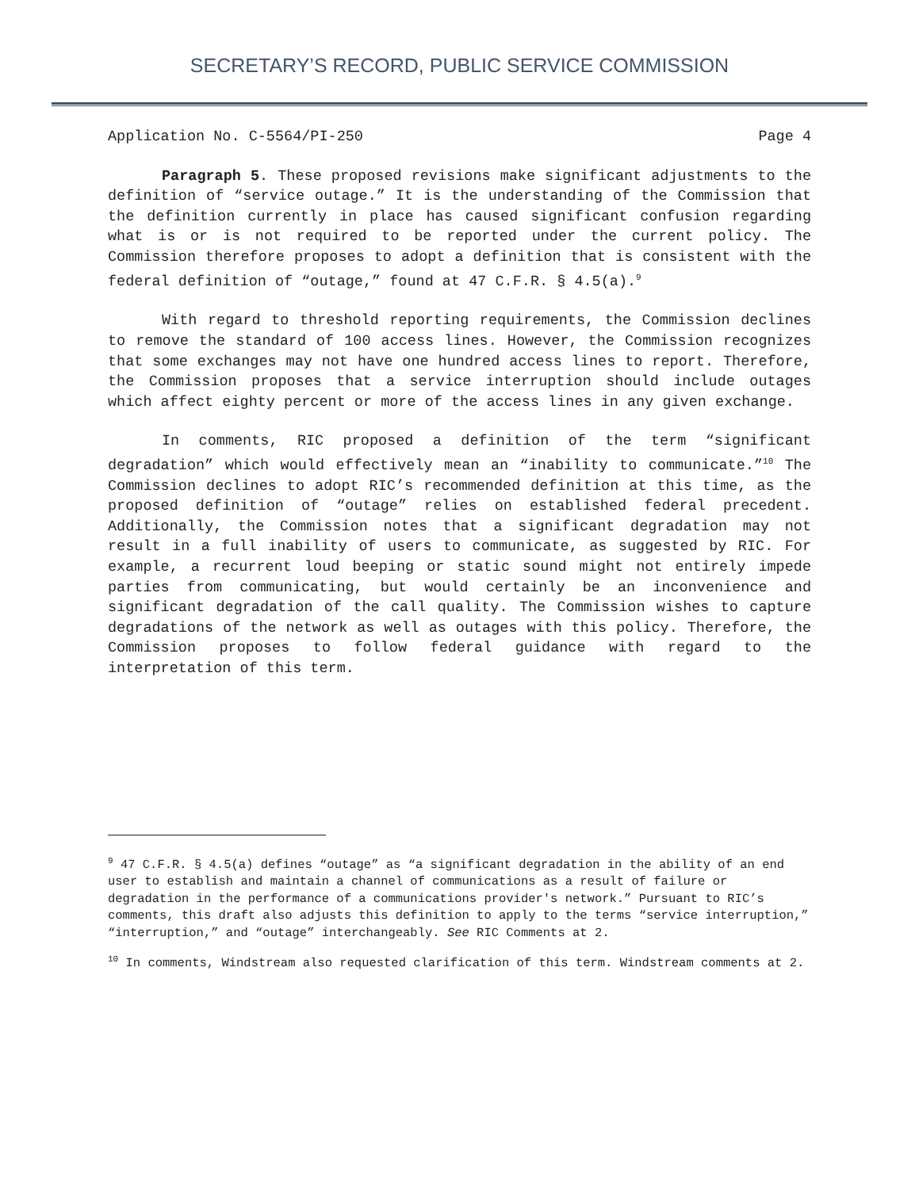SECRETARY’S RECORD, PUBLIC SERVICE COMMISSION
Application No. C-5564/PI-250 Page 4
Paragraph 5. These proposed revisions make significant adjustments to the definition of “service outage.” It is the understanding of the Commission that the definition currently in place has caused significant confusion regarding what is or is not required to be reported under the current policy. The Commission therefore proposes to adopt a definition that is consistent with the federal definition of “outage,” found at 47 C.F.R. § 4.5(a).<sup>9</sup>
With regard to threshold reporting requirements, the Commission declines to remove the standard of 100 access lines. However, the Commission recognizes that some exchanges may not have one hundred access lines to report. Therefore, the Commission proposes that a service interruption should include outages which affect eighty percent or more of the access lines in any given exchange.
In comments, RIC proposed a definition of the term “significant degradation” which would effectively mean an “inability to communicate.”<sup>10</sup> The Commission declines to adopt RIC’s recommended definition at this time, as the proposed definition of “outage” relies on established federal precedent. Additionally, the Commission notes that a significant degradation may not result in a full inability of users to communicate, as suggested by RIC. For example, a recurrent loud beeping or static sound might not entirely impede parties from communicating, but would certainly be an inconvenience and significant degradation of the call quality. The Commission wishes to capture degradations of the network as well as outages with this policy. Therefore, the Commission proposes to follow federal guidance with regard to the interpretation of this term.
<sup>9</sup> 47 C.F.R. § 4.5(a) defines “outage” as “a significant degradation in the ability of an end user to establish and maintain a channel of communications as a result of failure or degradation in the performance of a communications provider's network.” Pursuant to RIC’s comments, this draft also adjusts this definition to apply to the terms “service interruption,” “interruption,” and “outage” interchangeably. See RIC Comments at 2.
<sup>10</sup> In comments, Windstream also requested clarification of this term. Windstream comments at 2.